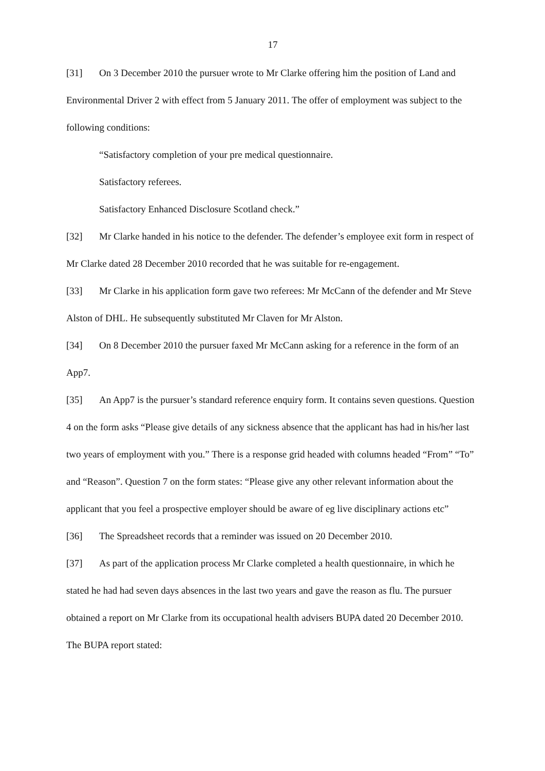17
[31] On 3 December 2010 the pursuer wrote to Mr Clarke offering him the position of Land and Environmental Driver 2 with effect from 5 January 2011. The offer of employment was subject to the following conditions:
“Satisfactory completion of your pre medical questionnaire.
Satisfactory referees.
Satisfactory Enhanced Disclosure Scotland check.”
[32] Mr Clarke handed in his notice to the defender. The defender’s employee exit form in respect of Mr Clarke dated 28 December 2010 recorded that he was suitable for re-engagement.
[33] Mr Clarke in his application form gave two referees: Mr McCann of the defender and Mr Steve Alston of DHL. He subsequently substituted Mr Claven for Mr Alston.
[34] On 8 December 2010 the pursuer faxed Mr McCann asking for a reference in the form of an App7.
[35] An App7 is the pursuer’s standard reference enquiry form. It contains seven questions. Question 4 on the form asks “Please give details of any sickness absence that the applicant has had in his/her last two years of employment with you.” There is a response grid headed with columns headed “From” “To” and “Reason”. Question 7 on the form states: “Please give any other relevant information about the applicant that you feel a prospective employer should be aware of eg live disciplinary actions etc”
[36] The Spreadsheet records that a reminder was issued on 20 December 2010.
[37] As part of the application process Mr Clarke completed a health questionnaire, in which he stated he had had seven days absences in the last two years and gave the reason as flu. The pursuer obtained a report on Mr Clarke from its occupational health advisers BUPA dated 20 December 2010. The BUPA report stated: